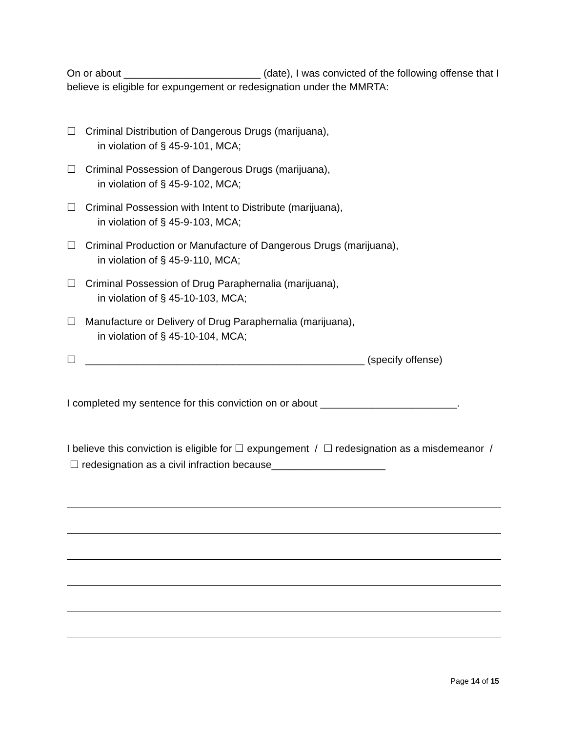On or about ________________________ (date), I was convicted of the following offense that I believe is eligible for expungement or redesignation under the MMRTA:
☐ Criminal Distribution of Dangerous Drugs (marijuana),
in violation of § 45-9-101, MCA;
☐ Criminal Possession of Dangerous Drugs (marijuana),
in violation of § 45-9-102, MCA;
☐ Criminal Possession with Intent to Distribute (marijuana),
in violation of § 45-9-103, MCA;
☐ Criminal Production or Manufacture of Dangerous Drugs (marijuana),
in violation of § 45-9-110, MCA;
☐ Criminal Possession of Drug Paraphernalia (marijuana),
in violation of § 45-10-103, MCA;
☐ Manufacture or Delivery of Drug Paraphernalia (marijuana),
in violation of § 45-10-104, MCA;
☐ _________________________________________________ (specify offense)
I completed my sentence for this conviction on or about ________________________.
I believe this conviction is eligible for ☐ expungement / ☐ redesignation as a misdemeanor / ☐ redesignation as a civil infraction because____________________
Page 14 of 15